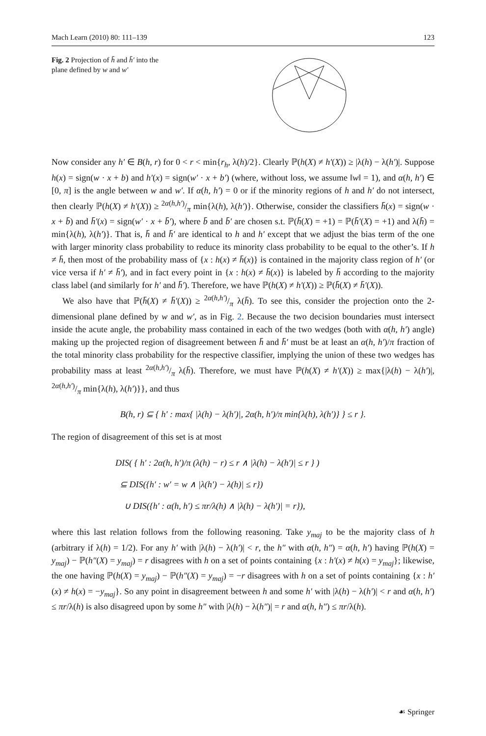Mach Learn (2010) 80: 111–139 123
Fig. 2 Projection of h̄ and h̄′ into the plane defined by w and w′
Now consider any h′ ∈ B(h, r) for 0 < r < min{r<sub>h</sub>, λ(h)/2}. Clearly ℙ(h(X) ≠ h′(X)) ≥ |λ(h) − λ(h′)|. Suppose h(x) = sign(w · x + b) and h′(x) = sign(w′ · x + b′) (where, without loss, we assume ‖w‖ = 1), and α(h, h′) ∈ [0, π] is the angle between w and w′. If α(h, h′) = 0 or if the minority regions of h and h′ do not intersect, then clearly ℙ(h(X) ≠ h′(X)) ≥ 2α(h,h′)/π min{λ(h), λ(h′)}. Otherwise, consider the classifiers h̄(x) = sign(w · x + b̄) and h̄′(x) = sign(w′ · x + b̄′), where b̄ and b̄′ are chosen s.t. ℙ(h̄(X) = +1) = ℙ(h̄′(X) = +1) and λ(h̄) = min{λ(h), λ(h′)}. That is, h̄ and h̄′ are identical to h and h′ except that we adjust the bias term of the one with larger minority class probability to reduce its minority class probability to be equal to the other’s. If h ≠ h̄, then most of the probability mass of {x : h(x) ≠ h̄(x)} is contained in the majority class region of h′ (or vice versa if h′ ≠ h̄′), and in fact every point in {x : h(x) ≠ h̄(x)} is labeled by h̄ according to the majority class label (and similarly for h′ and h̄′). Therefore, we have ℙ(h(X) ≠ h′(X)) ≥ ℙ(h̄(X) ≠ h̄′(X)).
We also have that ℙ(h̄(X) ≠ h̄′(X)) ≥ 2α(h,h′)/π λ(h̄). To see this, consider the projection onto the 2-dimensional plane defined by w and w′, as in Fig. 2. Because the two decision boundaries must intersect inside the acute angle, the probability mass contained in each of the two wedges (both with α(h, h′) angle) making up the projected region of disagreement between h̄ and h̄′ must be at least an α(h, h′)/π fraction of the total minority class probability for the respective classifier, implying the union of these two wedges has probability mass at least 2α(h,h′)/π λ(h̄). Therefore, we must have ℙ(h(X) ≠ h′(X)) ≥ max{|λ(h) − λ(h′)|, 2α(h,h′)/π min{λ(h), λ(h′)}}, and thus
B(h, r) ⊆ { h′ : max{ |λ(h) − λ(h′)|, 2α(h, h′)/π min{λ(h), λ(h′)} } ≤ r }.
The region of disagreement of this set is at most
DIS( { h′ : 2α(h, h′)/π (λ(h) − r) ≤ r ∧ |λ(h) − λ(h′)| ≤ r } )
⊆ DIS({h′ : w′ = w ∧ |λ(h′) − λ(h)| ≤ r})
∪ DIS({h′ : α(h, h′) ≤ πr/λ(h) ∧ |λ(h) − λ(h′)| = r}),
where this last relation follows from the following reasoning. Take y<sub>maj</sub> to be the majority class of h (arbitrary if λ(h) = 1/2). For any h′ with |λ(h) − λ(h′)| < r, the h″ with α(h, h″) = α(h, h′) having ℙ(h(X) = y<sub>maj</sub>) − ℙ(h″(X) = y<sub>maj</sub>) = r disagrees with h on a set of points containing {x : h′(x) ≠ h(x) = y<sub>maj</sub>}; likewise, the one having ℙ(h(X) = y<sub>maj</sub>) − ℙ(h″(X) = y<sub>maj</sub>) = −r disagrees with h on a set of points containing {x : h′(x) ≠ h(x) = −y<sub>maj</sub>}. So any point in disagreement between h and some h′ with |λ(h) − λ(h′)| < r and α(h, h′) ≤ πr/λ(h) is also disagreed upon by some h″ with |λ(h) − λ(h″)| = r and α(h, h″) ≤ πr/λ(h).
☙ Springer